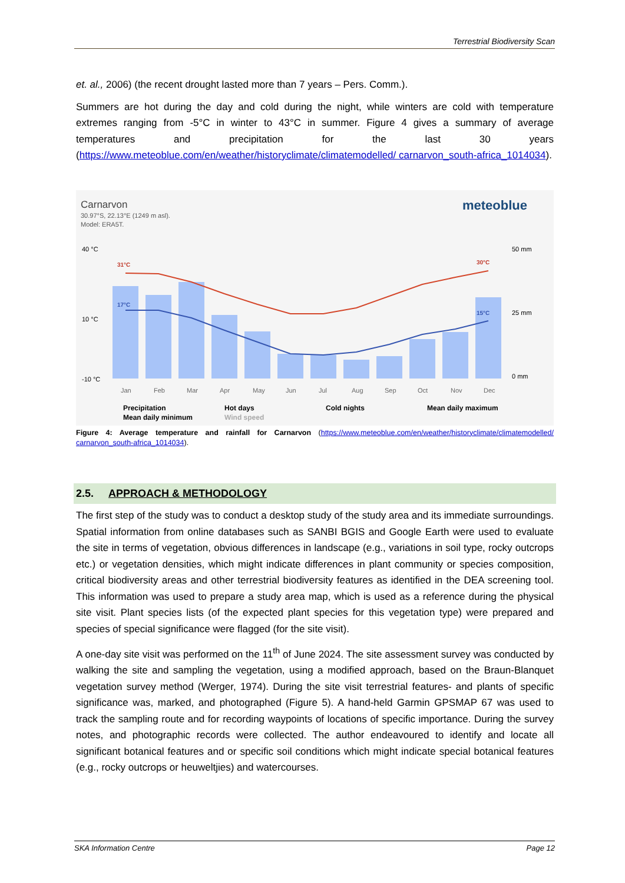Terrestrial Biodiversity Scan
et. al., 2006) (the recent drought lasted more than 7 years – Pers. Comm.).
Summers are hot during the day and cold during the night, while winters are cold with temperature extremes ranging from -5°C in winter to 43°C in summer. Figure 4 gives a summary of average temperatures and precipitation for the last 30 years (https://www.meteoblue.com/en/weather/historyclimate/climatemodelled/ carnarvon_south-africa_1014034).
Carnarvon
30.97°S, 22.13°E (1249 m asl).
Model: ERA5T.
meteoblue
40 °C
10 °C
-10 °C
50 mm
25 mm
0 mm
31°C
30°C
17°C
15°C
Jan
Feb
Mar
Apr
May
Jun
Jul
Aug
Sep
Oct
Nov
Dec
Precipitation
Hot days
Cold nights
Mean daily maximum
Mean daily minimum
Wind speed
Figure 4: Average temperature and rainfall for Carnarvon (https://www.meteoblue.com/en/weather/historyclimate/climatemodelled/ carnarvon_south-africa_1014034).
2.5. APPROACH & METHODOLOGY
The first step of the study was to conduct a desktop study of the study area and its immediate surroundings. Spatial information from online databases such as SANBI BGIS and Google Earth were used to evaluate the site in terms of vegetation, obvious differences in landscape (e.g., variations in soil type, rocky outcrops etc.) or vegetation densities, which might indicate differences in plant community or species composition, critical biodiversity areas and other terrestrial biodiversity features as identified in the DEA screening tool. This information was used to prepare a study area map, which is used as a reference during the physical site visit. Plant species lists (of the expected plant species for this vegetation type) were prepared and species of special significance were flagged (for the site visit).
A one-day site visit was performed on the 11<sup>th</sup> of June 2024. The site assessment survey was conducted by walking the site and sampling the vegetation, using a modified approach, based on the Braun-Blanquet vegetation survey method (Werger, 1974). During the site visit terrestrial features- and plants of specific significance was, marked, and photographed (Figure 5). A hand-held Garmin GPSMAP 67 was used to track the sampling route and for recording waypoints of locations of specific importance. During the survey notes, and photographic records were collected. The author endeavoured to identify and locate all significant botanical features and or specific soil conditions which might indicate special botanical features (e.g., rocky outcrops or heuweltjies) and watercourses.
SKA Information Centre Page 12